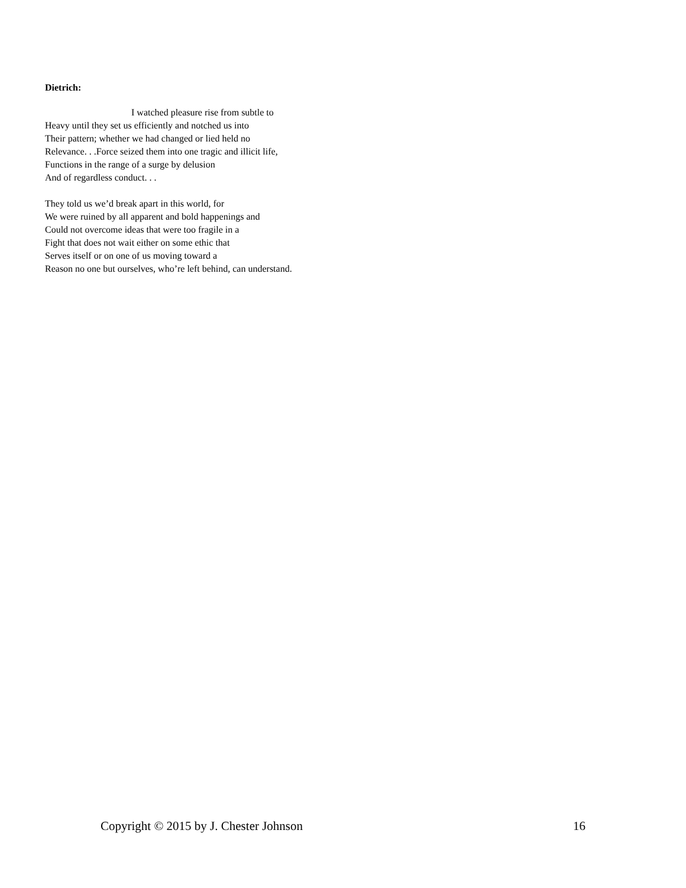Dietrich:
I watched pleasure rise from subtle to
Heavy until they set us efficiently and notched us into
Their pattern; whether we had changed or lied held no
Relevance. . .Force seized them into one tragic and illicit life,
Functions in the range of a surge by delusion
And of regardless conduct. . .
They told us we’d break apart in this world, for
We were ruined by all apparent and bold happenings and
Could not overcome ideas that were too fragile in a
Fight that does not wait either on some ethic that
Serves itself or on one of us moving toward a
Reason no one but ourselves, who’re left behind, can understand.
Copyright © 2015 by J. Chester Johnson 16